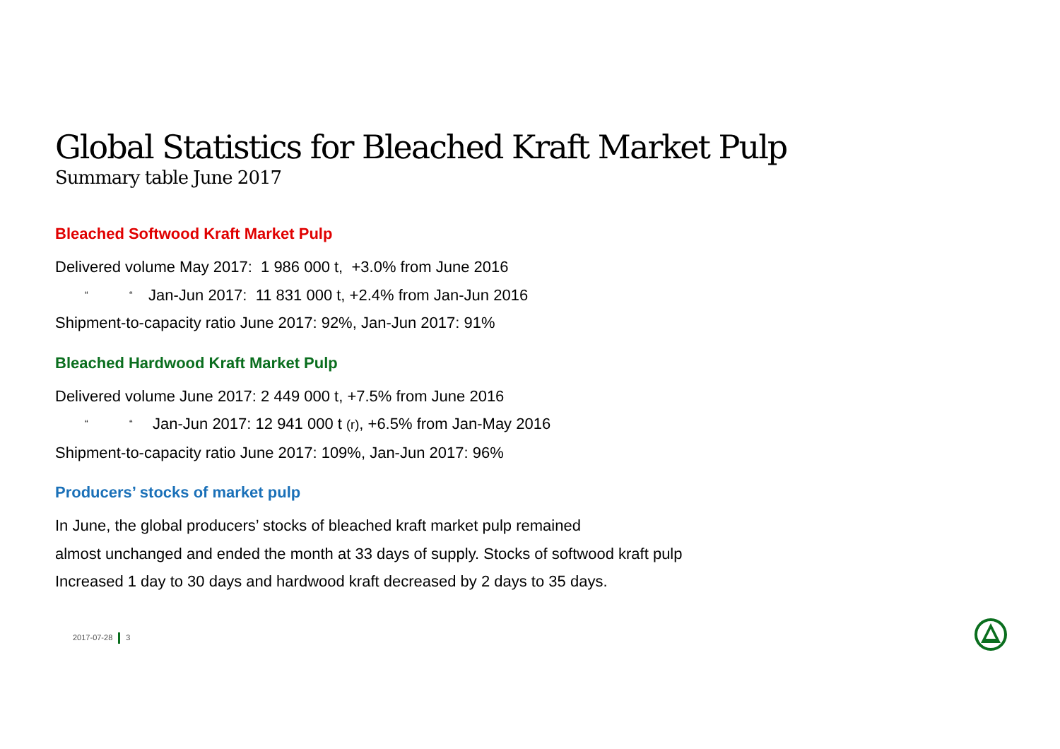Global Statistics for Bleached Kraft Market Pulp
Summary table June 2017
Bleached Softwood Kraft Market Pulp
Delivered volume May 2017: 1 986 000 t, +3.0% from June 2016
“ “Jan-Jun 2017: 11 831 000 t, +2.4% from Jan-Jun 2016
Shipment-to-capacity ratio June 2017: 92%, Jan-Jun 2017: 91%
Bleached Hardwood Kraft Market Pulp
Delivered volume June 2017: 2 449 000 t, +7.5% from June 2016
“ “Jan-Jun 2017: 12 941 000 t (r), +6.5% from Jan-May 2016
Shipment-to-capacity ratio June 2017: 109%, Jan-Jun 2017: 96%
Producers’ stocks of market pulp
In June, the global producers’ stocks of bleached kraft market pulp remained
almost unchanged and ended the month at 33 days of supply. Stocks of softwood kraft pulp
Increased 1 day to 30 days and hardwood kraft decreased by 2 days to 35 days.
2017-07-28 3